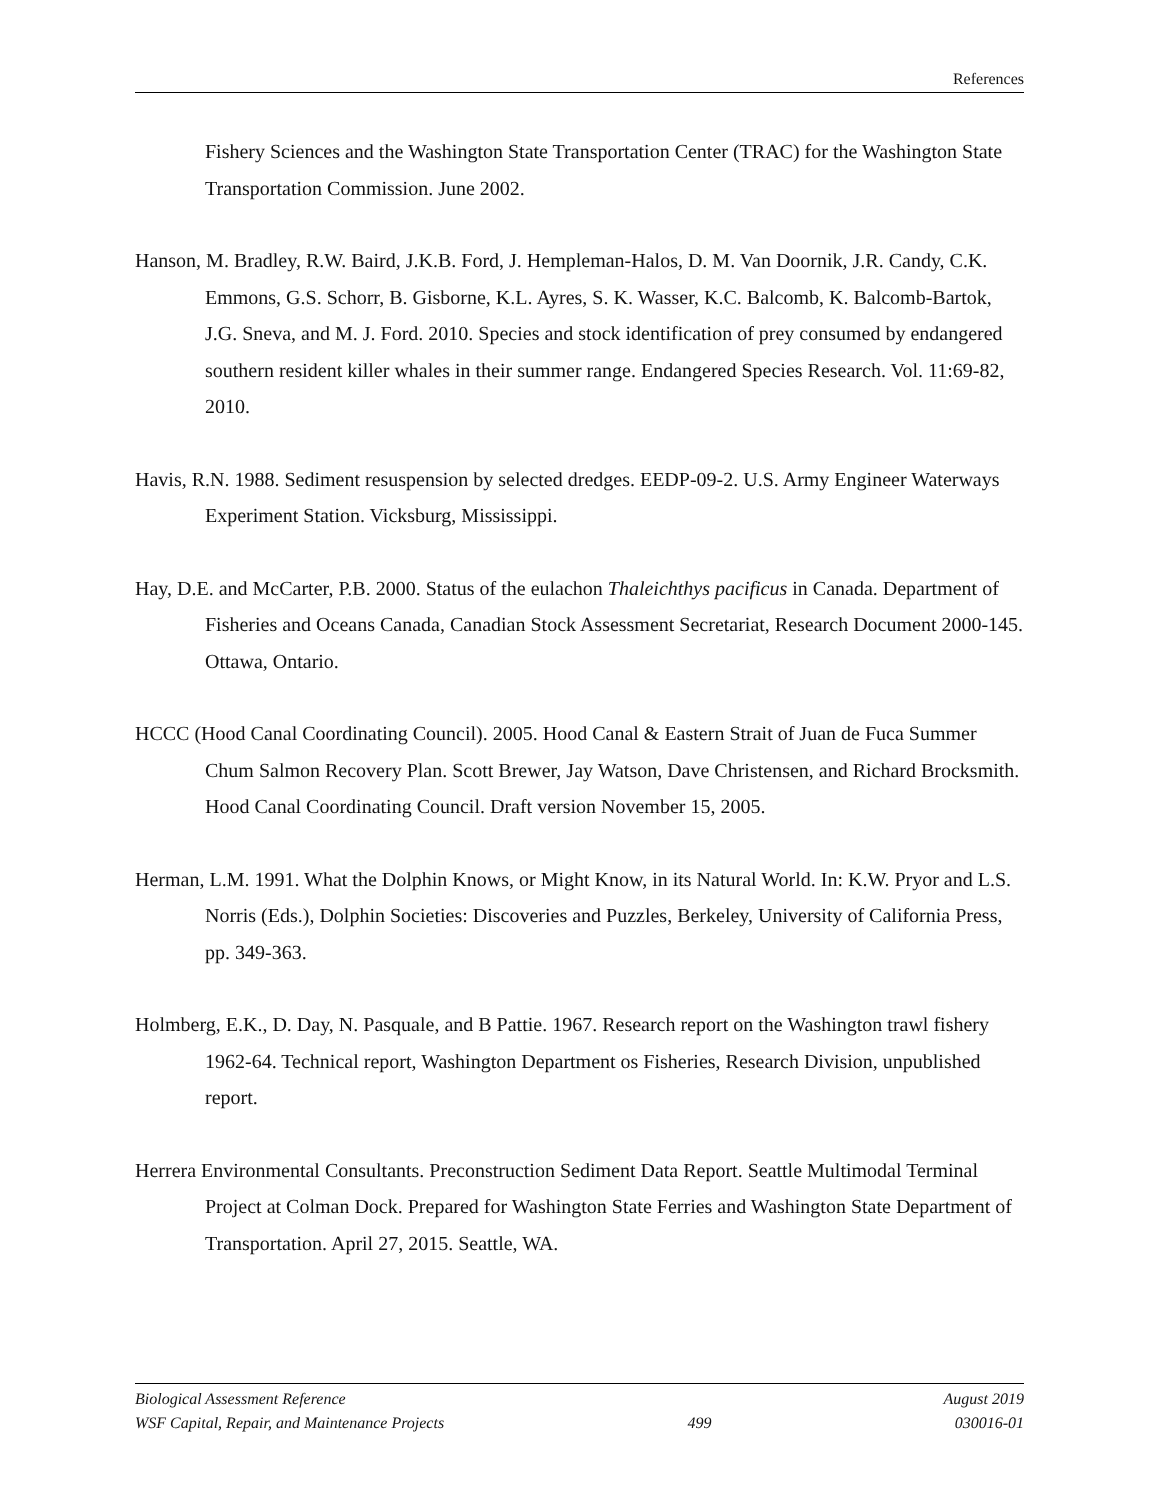References
Fishery Sciences and the Washington State Transportation Center (TRAC) for the Washington State Transportation Commission. June 2002.
Hanson, M. Bradley, R.W. Baird, J.K.B. Ford, J. Hempleman-Halos, D. M. Van Doornik, J.R. Candy, C.K. Emmons, G.S. Schorr, B. Gisborne, K.L. Ayres, S. K. Wasser, K.C. Balcomb, K. Balcomb-Bartok, J.G. Sneva, and M. J. Ford. 2010. Species and stock identification of prey consumed by endangered southern resident killer whales in their summer range. Endangered Species Research. Vol. 11:69-82, 2010.
Havis, R.N. 1988. Sediment resuspension by selected dredges. EEDP-09-2. U.S. Army Engineer Waterways Experiment Station. Vicksburg, Mississippi.
Hay, D.E. and McCarter, P.B. 2000. Status of the eulachon Thaleichthys pacificus in Canada. Department of Fisheries and Oceans Canada, Canadian Stock Assessment Secretariat, Research Document 2000-145. Ottawa, Ontario.
HCCC (Hood Canal Coordinating Council). 2005. Hood Canal & Eastern Strait of Juan de Fuca Summer Chum Salmon Recovery Plan. Scott Brewer, Jay Watson, Dave Christensen, and Richard Brocksmith. Hood Canal Coordinating Council. Draft version November 15, 2005.
Herman, L.M. 1991. What the Dolphin Knows, or Might Know, in its Natural World. In: K.W. Pryor and L.S. Norris (Eds.), Dolphin Societies: Discoveries and Puzzles, Berkeley, University of California Press, pp. 349-363.
Holmberg, E.K., D. Day, N. Pasquale, and B Pattie. 1967. Research report on the Washington trawl fishery 1962-64. Technical report, Washington Department os Fisheries, Research Division, unpublished report.
Herrera Environmental Consultants. Preconstruction Sediment Data Report. Seattle Multimodal Terminal Project at Colman Dock. Prepared for Washington State Ferries and Washington State Department of Transportation. April 27, 2015. Seattle, WA.
Biological Assessment Reference August 2019
WSF Capital, Repair, and Maintenance Projects 499 030016-01